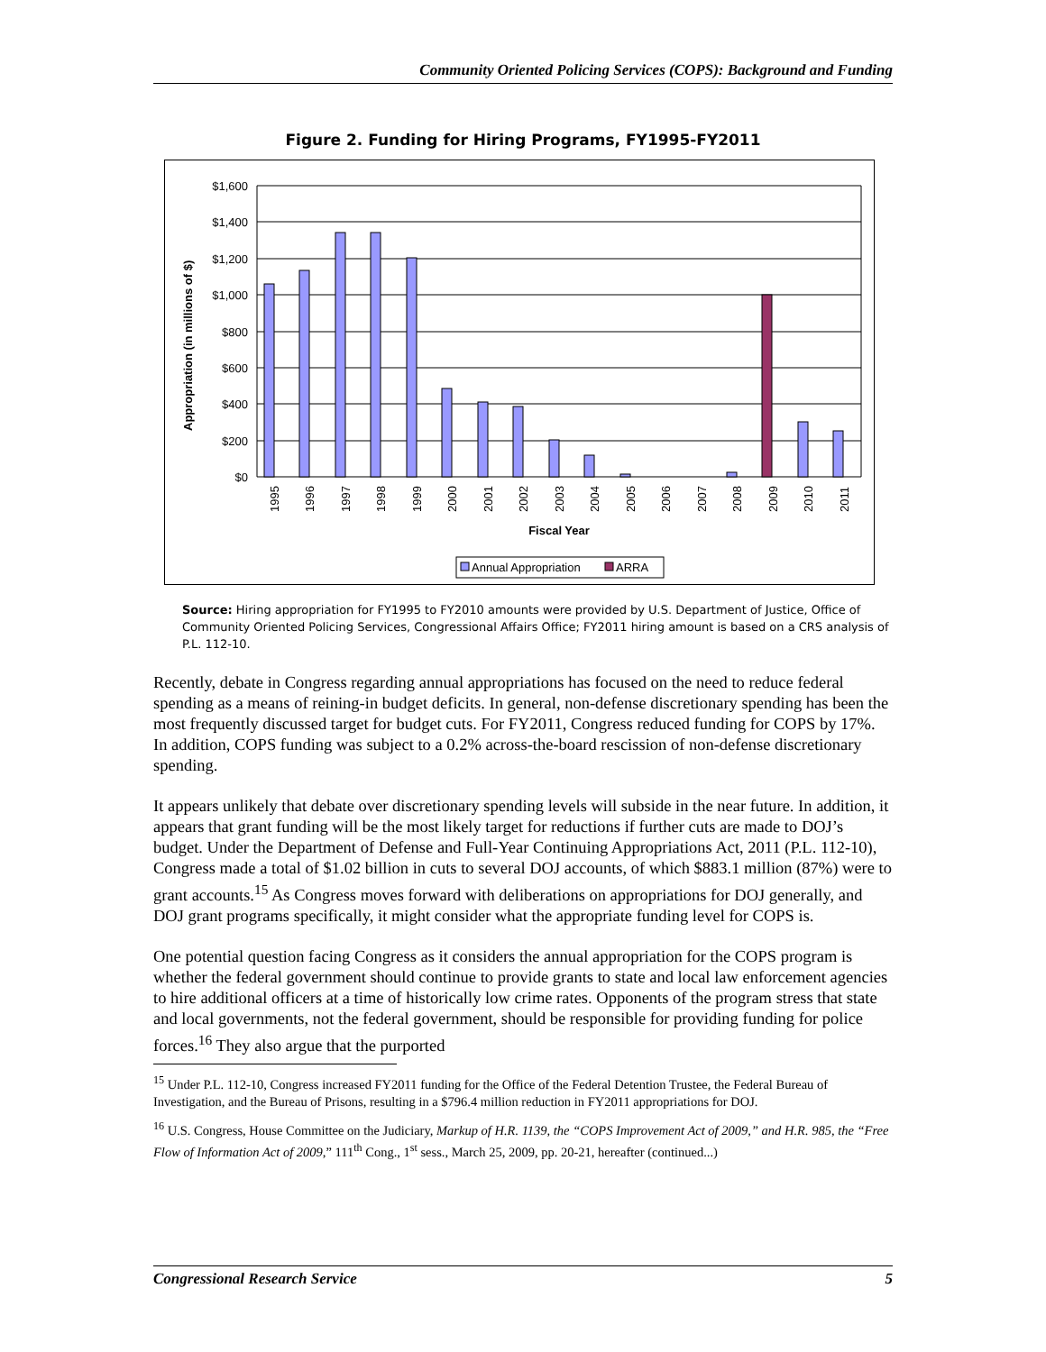Community Oriented Policing Services (COPS): Background and Funding
Figure 2. Funding for Hiring Programs, FY1995-FY2011
$1,600
$1,400
$1,200
$1,000
$800
$600
$400
$200
$0
Appropriation (in millions of $)
1995
1996
1997
1998
1999
2000
2001
2002
2003
2004
2005
2006
2007
2008
2009
2010
2011
Fiscal Year
Annual Appropriation
ARRA
Source: Hiring appropriation for FY1995 to FY2010 amounts were provided by U.S. Department of Justice, Office of Community Oriented Policing Services, Congressional Affairs Office; FY2011 hiring amount is based on a CRS analysis of P.L. 112-10.
Recently, debate in Congress regarding annual appropriations has focused on the need to reduce federal spending as a means of reining-in budget deficits. In general, non-defense discretionary spending has been the most frequently discussed target for budget cuts. For FY2011, Congress reduced funding for COPS by 17%. In addition, COPS funding was subject to a 0.2% across-the-board rescission of non-defense discretionary spending.
It appears unlikely that debate over discretionary spending levels will subside in the near future. In addition, it appears that grant funding will be the most likely target for reductions if further cuts are made to DOJ’s budget. Under the Department of Defense and Full-Year Continuing Appropriations Act, 2011 (P.L. 112-10), Congress made a total of $1.02 billion in cuts to several DOJ accounts, of which $883.1 million (87%) were to grant accounts.<sup>15</sup> As Congress moves forward with deliberations on appropriations for DOJ generally, and DOJ grant programs specifically, it might consider what the appropriate funding level for COPS is.
One potential question facing Congress as it considers the annual appropriation for the COPS program is whether the federal government should continue to provide grants to state and local law enforcement agencies to hire additional officers at a time of historically low crime rates. Opponents of the program stress that state and local governments, not the federal government, should be responsible for providing funding for police forces.<sup>16</sup> They also argue that the purported
<sup>15</sup> Under P.L. 112-10, Congress increased FY2011 funding for the Office of the Federal Detention Trustee, the Federal Bureau of Investigation, and the Bureau of Prisons, resulting in a $796.4 million reduction in FY2011 appropriations for DOJ.
<sup>16</sup> U.S. Congress, House Committee on the Judiciary, Markup of H.R. 1139, the “COPS Improvement Act of 2009,” and H.R. 985, the “Free Flow of Information Act of 2009,” 111<sup>th</sup> Cong., 1<sup>st</sup> sess., March 25, 2009, pp. 20-21, hereafter (continued...)
Congressional Research Service 5